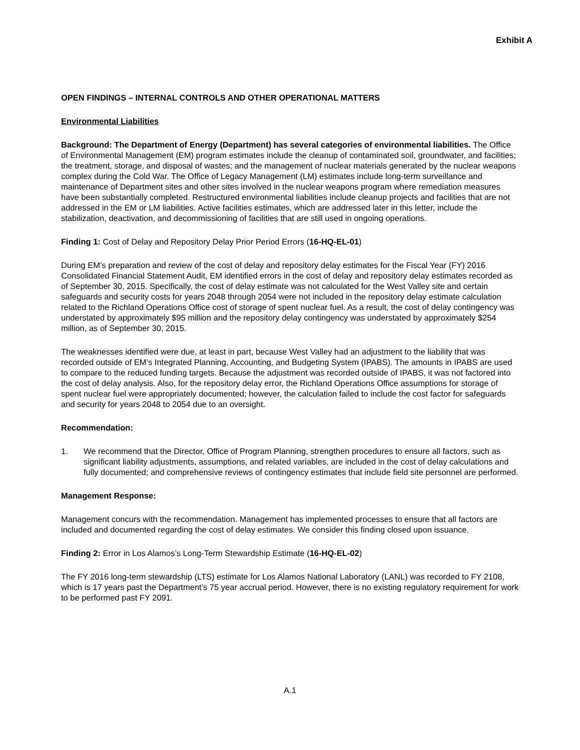Exhibit A
OPEN FINDINGS – INTERNAL CONTROLS AND OTHER OPERATIONAL MATTERS
Environmental Liabilities
Background: The Department of Energy (Department) has several categories of environmental liabilities. The Office of Environmental Management (EM) program estimates include the cleanup of contaminated soil, groundwater, and facilities; the treatment, storage, and disposal of wastes; and the management of nuclear materials generated by the nuclear weapons complex during the Cold War. The Office of Legacy Management (LM) estimates include long-term surveillance and maintenance of Department sites and other sites involved in the nuclear weapons program where remediation measures have been substantially completed. Restructured environmental liabilities include cleanup projects and facilities that are not addressed in the EM or LM liabilities. Active facilities estimates, which are addressed later in this letter, include the stabilization, deactivation, and decommissioning of facilities that are still used in ongoing operations.
Finding 1: Cost of Delay and Repository Delay Prior Period Errors (16-HQ-EL-01)
During EM’s preparation and review of the cost of delay and repository delay estimates for the Fiscal Year (FY) 2016 Consolidated Financial Statement Audit, EM identified errors in the cost of delay and repository delay estimates recorded as of September 30, 2015. Specifically, the cost of delay estimate was not calculated for the West Valley site and certain safeguards and security costs for years 2048 through 2054 were not included in the repository delay estimate calculation related to the Richland Operations Office cost of storage of spent nuclear fuel. As a result, the cost of delay contingency was understated by approximately $95 million and the repository delay contingency was understated by approximately $254 million, as of September 30, 2015.
The weaknesses identified were due, at least in part, because West Valley had an adjustment to the liability that was recorded outside of EM’s Integrated Planning, Accounting, and Budgeting System (IPABS). The amounts in IPABS are used to compare to the reduced funding targets. Because the adjustment was recorded outside of IPABS, it was not factored into the cost of delay analysis. Also, for the repository delay error, the Richland Operations Office assumptions for storage of spent nuclear fuel were appropriately documented; however, the calculation failed to include the cost factor for safeguards and security for years 2048 to 2054 due to an oversight.
Recommendation:
1. We recommend that the Director, Office of Program Planning, strengthen procedures to ensure all factors, such as significant liability adjustments, assumptions, and related variables, are included in the cost of delay calculations and fully documented; and comprehensive reviews of contingency estimates that include field site personnel are performed.
Management Response:
Management concurs with the recommendation. Management has implemented processes to ensure that all factors are included and documented regarding the cost of delay estimates. We consider this finding closed upon issuance.
Finding 2: Error in Los Alamos’s Long-Term Stewardship Estimate (16-HQ-EL-02)
The FY 2016 long-term stewardship (LTS) estimate for Los Alamos National Laboratory (LANL) was recorded to FY 2108, which is 17 years past the Department’s 75 year accrual period. However, there is no existing regulatory requirement for work to be performed past FY 2091.
A.1